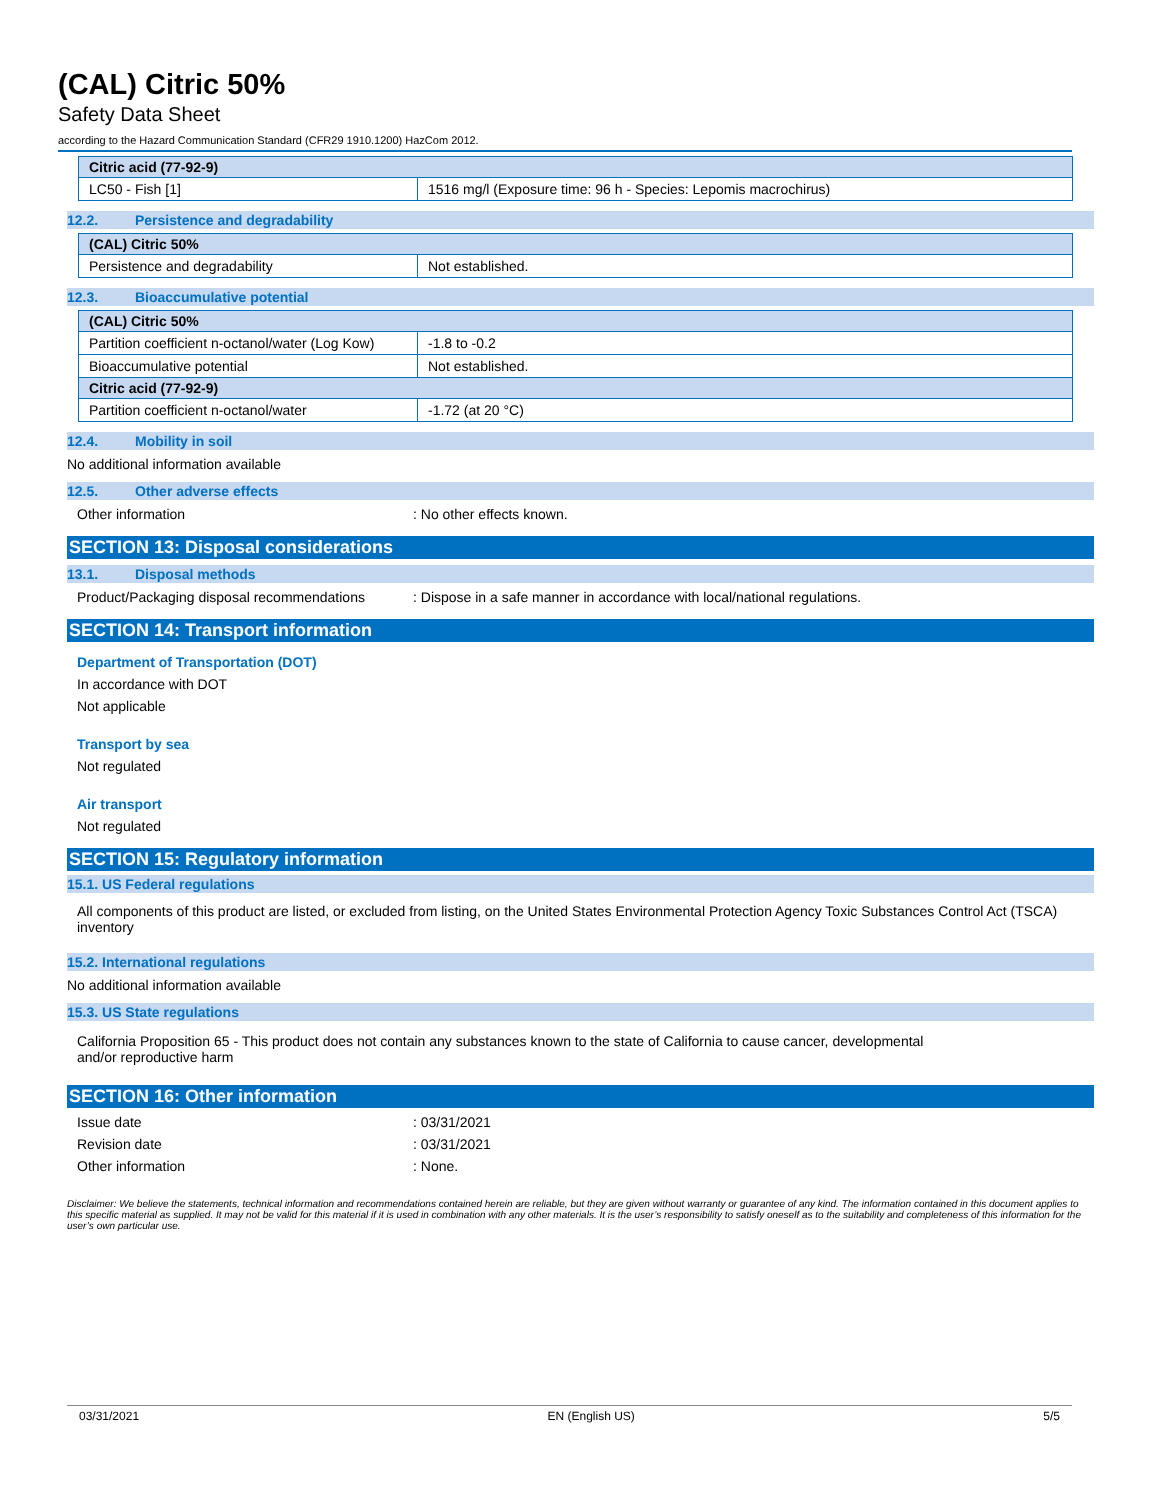(CAL) Citric 50%
Safety Data Sheet
according to the Hazard Communication Standard (CFR29 1910.1200) HazCom 2012.
| Citric acid (77-92-9) | |
| --- | --- |
| LC50 - Fish [1] | 1516 mg/l (Exposure time: 96 h - Species: Lepomis macrochirus) |
12.2. Persistence and degradability
| (CAL) Citric 50% | |
| --- | --- |
| Persistence and degradability | Not established. |
12.3. Bioaccumulative potential
| (CAL) Citric 50% | |
| --- | --- |
| Partition coefficient n-octanol/water (Log Kow) | -1.8 to -0.2 |
| Bioaccumulative potential | Not established. |
| Citric acid (77-92-9) | |
| Partition coefficient n-octanol/water | -1.72 (at 20 °C) |
12.4. Mobility in soil
No additional information available
12.5. Other adverse effects
Other information : No other effects known.
SECTION 13: Disposal considerations
13.1. Disposal methods
Product/Packaging disposal recommendations
: Dispose in a safe manner in accordance with local/national regulations.
SECTION 14: Transport information
Department of Transportation (DOT)
In accordance with DOT
Not applicable
Transport by sea
Not regulated
Air transport
Not regulated
SECTION 15: Regulatory information
15.1. US Federal regulations
All components of this product are listed, or excluded from listing, on the United States Environmental Protection Agency Toxic Substances Control Act (TSCA) inventory
15.2. International regulations
No additional information available
15.3. US State regulations
California Proposition 65 - This product does not contain any substances known to the state of California to cause cancer, developmental
and/or reproductive harm
SECTION 16: Other information
Issue date : 03/31/2021
Revision date : 03/31/2021
Other information : None.
Disclaimer: We believe the statements, technical information and recommendations contained herein are reliable, but they are given without warranty or guarantee of any kind. The information contained in this document applies to this specific material as supplied. It may not be valid for this material if it is used in combination with any other materials. It is the user’s responsibility to satisfy oneself as to the suitability and completeness of this information for the user’s own particular use.
03/31/2021 EN (English US) 5/5